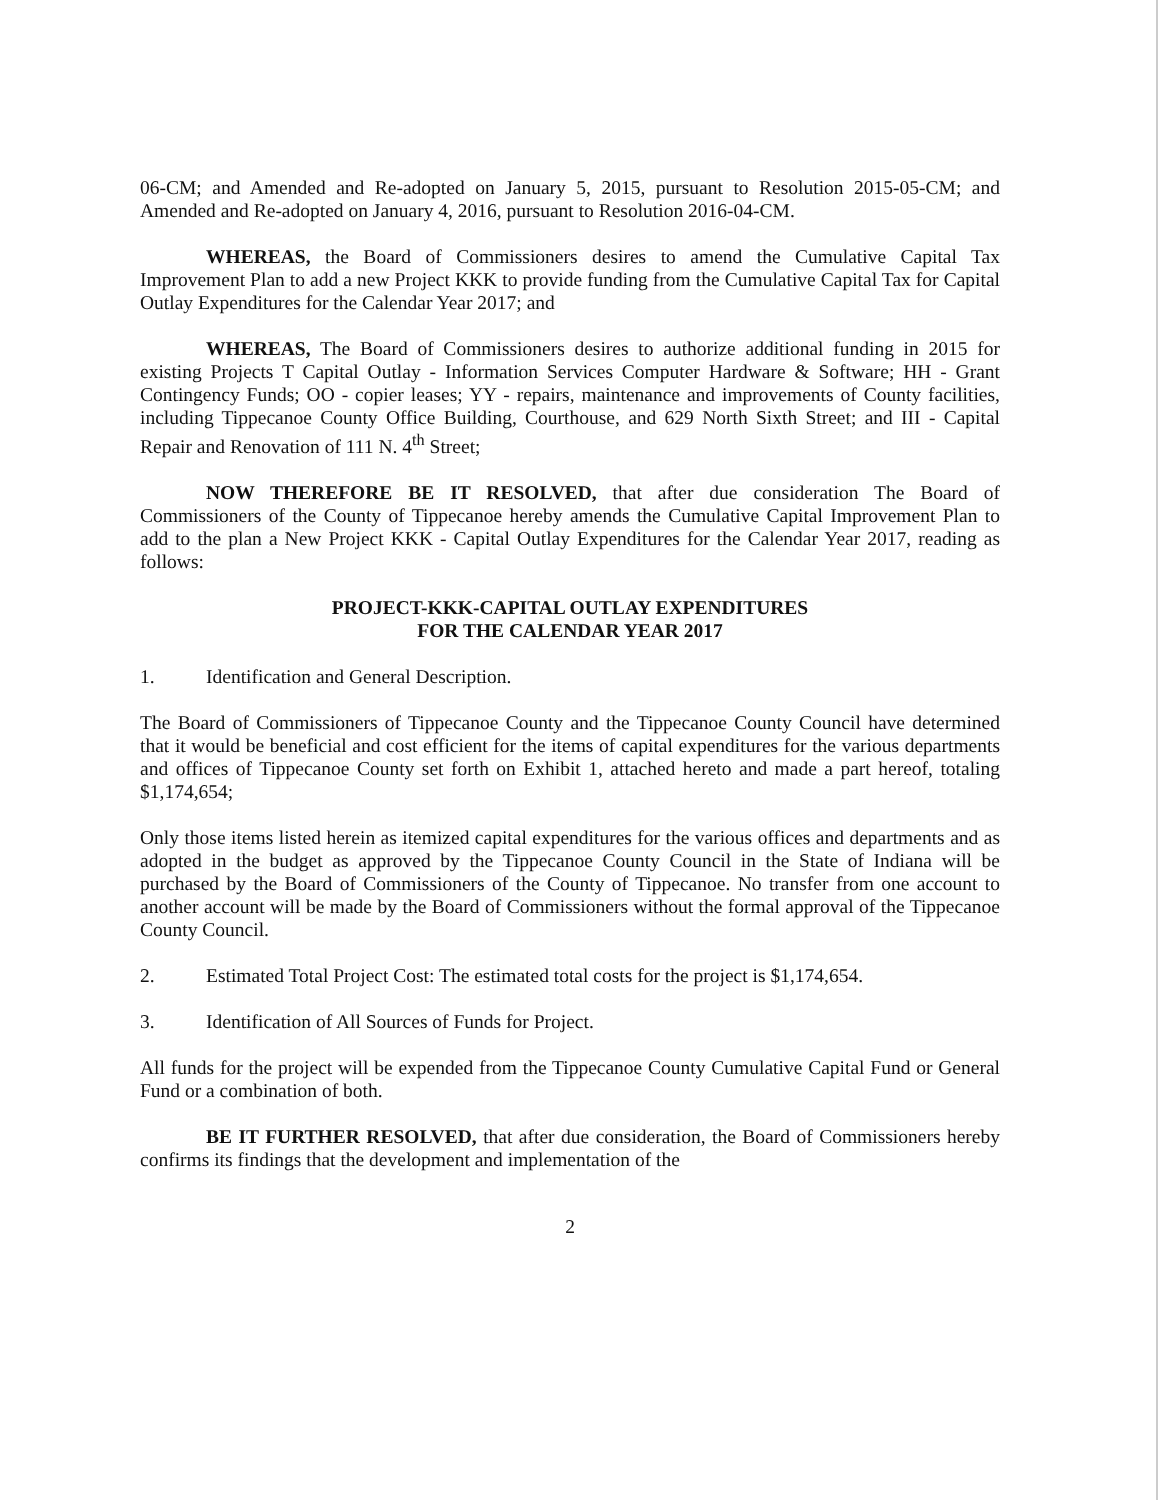06-CM; and Amended and Re-adopted on January 5, 2015, pursuant to Resolution 2015-05-CM; and Amended and Re-adopted on January 4, 2016, pursuant to Resolution 2016-04-CM.
WHEREAS, the Board of Commissioners desires to amend the Cumulative Capital Tax Improvement Plan to add a new Project KKK to provide funding from the Cumulative Capital Tax for Capital Outlay Expenditures for the Calendar Year 2017; and
WHEREAS, The Board of Commissioners desires to authorize additional funding in 2015 for existing Projects T Capital Outlay - Information Services Computer Hardware & Software; HH - Grant Contingency Funds; OO - copier leases; YY - repairs, maintenance and improvements of County facilities, including Tippecanoe County Office Building, Courthouse, and 629 North Sixth Street; and III - Capital Repair and Renovation of 111 N. 4<sup>th</sup> Street;
NOW THEREFORE BE IT RESOLVED, that after due consideration The Board of Commissioners of the County of Tippecanoe hereby amends the Cumulative Capital Improvement Plan to add to the plan a New Project KKK - Capital Outlay Expenditures for the Calendar Year 2017, reading as follows:
PROJECT-KKK-CAPITAL OUTLAY EXPENDITURES
FOR THE CALENDAR YEAR 2017
1. Identification and General Description.
The Board of Commissioners of Tippecanoe County and the Tippecanoe County Council have determined that it would be beneficial and cost efficient for the items of capital expenditures for the various departments and offices of Tippecanoe County set forth on Exhibit 1, attached hereto and made a part hereof, totaling $1,174,654;
Only those items listed herein as itemized capital expenditures for the various offices and departments and as adopted in the budget as approved by the Tippecanoe County Council in the State of Indiana will be purchased by the Board of Commissioners of the County of Tippecanoe. No transfer from one account to another account will be made by the Board of Commissioners without the formal approval of the Tippecanoe County Council.
2. Estimated Total Project Cost: The estimated total costs for the project is $1,174,654.
3. Identification of All Sources of Funds for Project.
All funds for the project will be expended from the Tippecanoe County Cumulative Capital Fund or General Fund or a combination of both.
BE IT FURTHER RESOLVED, that after due consideration, the Board of Commissioners hereby confirms its findings that the development and implementation of the
2